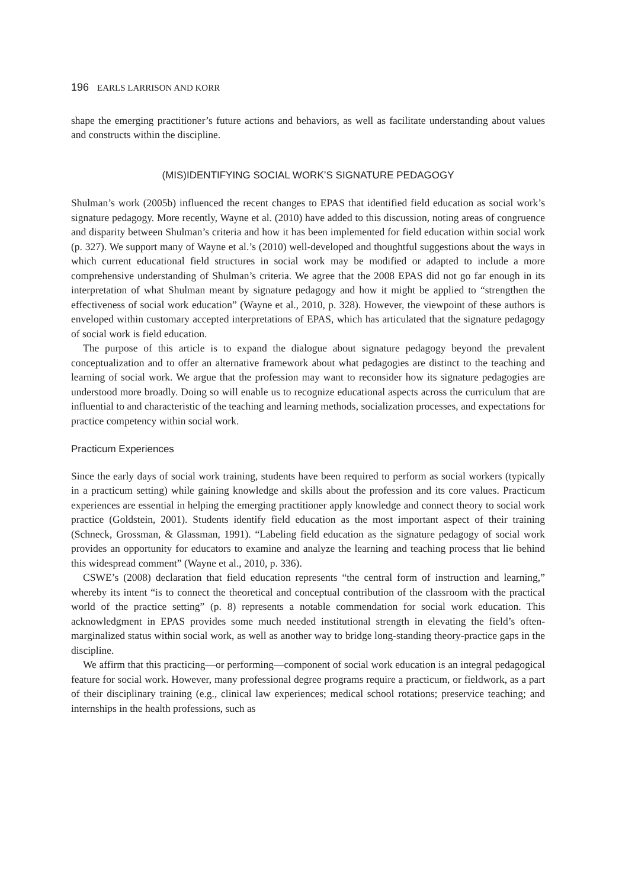196 EARLS LARRISON AND KORR
shape the emerging practitioner’s future actions and behaviors, as well as facilitate understanding about values and constructs within the discipline.
(MIS)IDENTIFYING SOCIAL WORK’S SIGNATURE PEDAGOGY
Shulman’s work (2005b) influenced the recent changes to EPAS that identified field education as social work’s signature pedagogy. More recently, Wayne et al. (2010) have added to this discussion, noting areas of congruence and disparity between Shulman’s criteria and how it has been implemented for field education within social work (p. 327). We support many of Wayne et al.’s (2010) well-developed and thoughtful suggestions about the ways in which current educational field structures in social work may be modified or adapted to include a more comprehensive understanding of Shulman’s criteria. We agree that the 2008 EPAS did not go far enough in its interpretation of what Shulman meant by signature pedagogy and how it might be applied to “strengthen the effectiveness of social work education” (Wayne et al., 2010, p. 328). However, the viewpoint of these authors is enveloped within customary accepted interpretations of EPAS, which has articulated that the signature pedagogy of social work is field education.
The purpose of this article is to expand the dialogue about signature pedagogy beyond the prevalent conceptualization and to offer an alternative framework about what pedagogies are distinct to the teaching and learning of social work. We argue that the profession may want to reconsider how its signature pedagogies are understood more broadly. Doing so will enable us to recognize educational aspects across the curriculum that are influential to and characteristic of the teaching and learning methods, socialization processes, and expectations for practice competency within social work.
Practicum Experiences
Since the early days of social work training, students have been required to perform as social workers (typically in a practicum setting) while gaining knowledge and skills about the profession and its core values. Practicum experiences are essential in helping the emerging practitioner apply knowledge and connect theory to social work practice (Goldstein, 2001). Students identify field education as the most important aspect of their training (Schneck, Grossman, & Glassman, 1991). “Labeling field education as the signature pedagogy of social work provides an opportunity for educators to examine and analyze the learning and teaching process that lie behind this widespread comment” (Wayne et al., 2010, p. 336).
CSWE’s (2008) declaration that field education represents “the central form of instruction and learning,” whereby its intent “is to connect the theoretical and conceptual contribution of the classroom with the practical world of the practice setting” (p. 8) represents a notable commendation for social work education. This acknowledgment in EPAS provides some much needed institutional strength in elevating the field’s often-marginalized status within social work, as well as another way to bridge long-standing theory-practice gaps in the discipline.
We affirm that this practicing—or performing—component of social work education is an integral pedagogical feature for social work. However, many professional degree programs require a practicum, or fieldwork, as a part of their disciplinary training (e.g., clinical law experiences; medical school rotations; preservice teaching; and internships in the health professions, such as